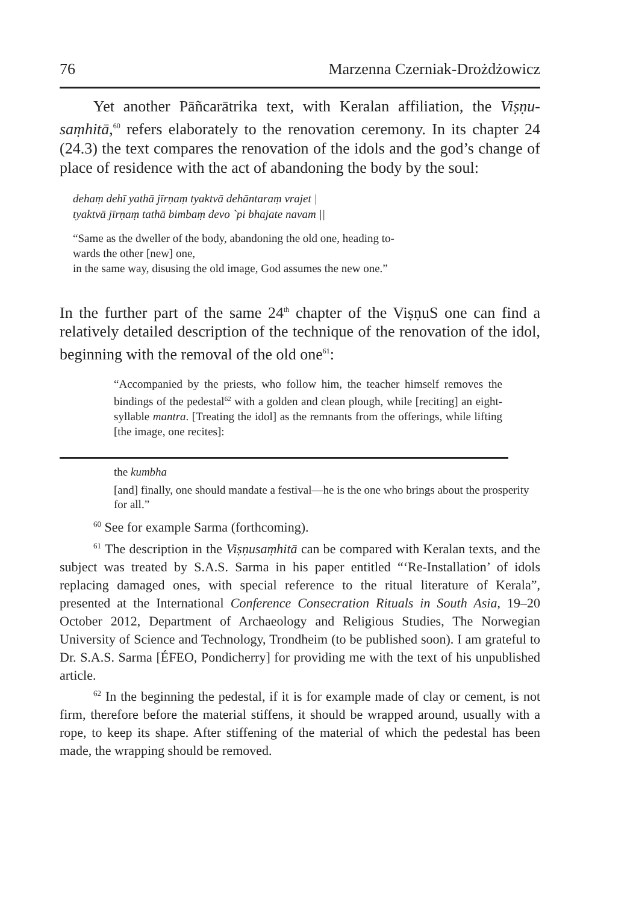76 Marzenna Czerniak-Drożdżowicz
Yet another Pāñcarātrika text, with Keralan affiliation, the Viṣṇu-saṃhitā,<sup>60</sup> refers elaborately to the renovation ceremony. In its chapter 24 (24.3) the text compares the renovation of the idols and the god’s change of place of residence with the act of abandoning the body by the soul:
dehaṃ dehī yathā jīrṇaṃ tyaktvā dehāntaraṃ vrajet |
tyaktvā jīrṇaṃ tathā bimbaṃ devo `pi bhajate navam ||
“Same as the dweller of the body, abandoning the old one, heading to-
wards the other [new] one,
in the same way, disusing the old image, God assumes the new one.”
In the further part of the same 24<sup>th</sup> chapter of the ViṣṇuS one can find a relatively detailed description of the technique of the renovation of the idol, beginning with the removal of the old one<sup>61</sup>:
“Accompanied by the priests, who follow him, the teacher himself removes the bindings of the pedestal<sup>62</sup> with a golden and clean plough, while [reciting] an eight-syllable mantra. [Treating the idol] as the remnants from the offerings, while lifting [the image, one recites]:
the kumbha
[and] finally, one should mandate a festival—he is the one who brings about the prosperity for all.”
<sup>60</sup> See for example Sarma (forthcoming).
<sup>61</sup> The description in the Viṣṇusaṃhitā can be compared with Keralan texts, and the subject was treated by S.A.S. Sarma in his paper entitled “‘Re-Installation’ of idols replacing damaged ones, with special reference to the ritual literature of Kerala”, presented at the International Conference Consecration Rituals in South Asia, 19–20 October 2012, Department of Archaeology and Religious Studies, The Norwegian University of Science and Technology, Trondheim (to be published soon). I am grateful to Dr. S.A.S. Sarma [ÉFEO, Pondicherry] for providing me with the text of his unpublished article.
<sup>62</sup> In the beginning the pedestal, if it is for example made of clay or cement, is not firm, therefore before the material stiffens, it should be wrapped around, usually with a rope, to keep its shape. After stiffening of the material of which the pedestal has been made, the wrapping should be removed.